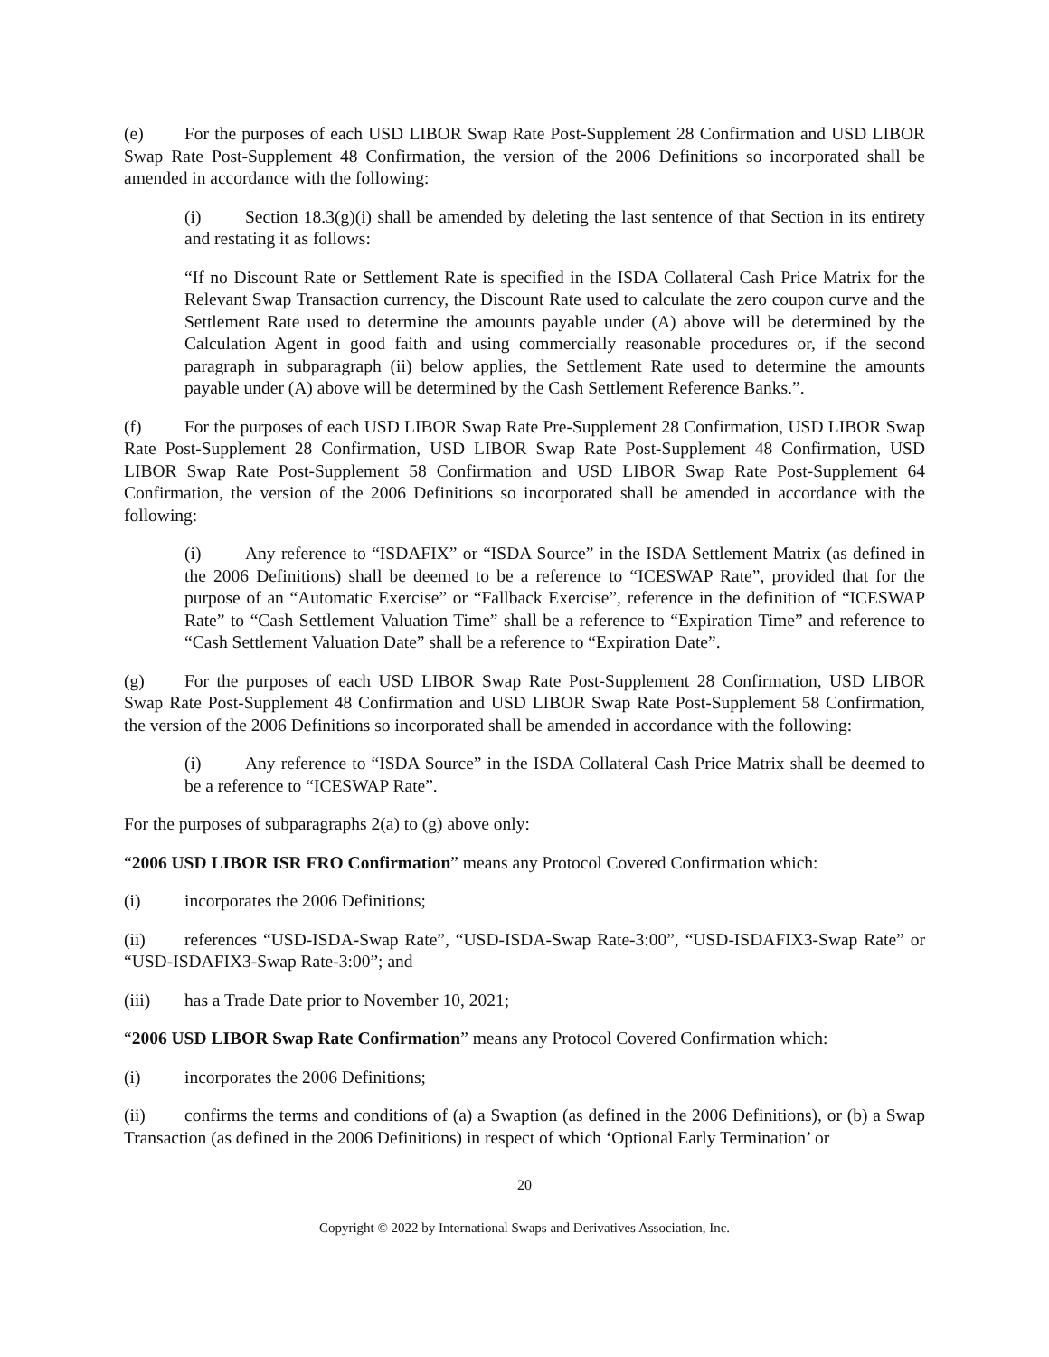(e) For the purposes of each USD LIBOR Swap Rate Post-Supplement 28 Confirmation and USD LIBOR Swap Rate Post-Supplement 48 Confirmation, the version of the 2006 Definitions so incorporated shall be amended in accordance with the following:
(i) Section 18.3(g)(i) shall be amended by deleting the last sentence of that Section in its entirety and restating it as follows:
“If no Discount Rate or Settlement Rate is specified in the ISDA Collateral Cash Price Matrix for the Relevant Swap Transaction currency, the Discount Rate used to calculate the zero coupon curve and the Settlement Rate used to determine the amounts payable under (A) above will be determined by the Calculation Agent in good faith and using commercially reasonable procedures or, if the second paragraph in subparagraph (ii) below applies, the Settlement Rate used to determine the amounts payable under (A) above will be determined by the Cash Settlement Reference Banks.”.
(f) For the purposes of each USD LIBOR Swap Rate Pre-Supplement 28 Confirmation, USD LIBOR Swap Rate Post-Supplement 28 Confirmation, USD LIBOR Swap Rate Post-Supplement 48 Confirmation, USD LIBOR Swap Rate Post-Supplement 58 Confirmation and USD LIBOR Swap Rate Post-Supplement 64 Confirmation, the version of the 2006 Definitions so incorporated shall be amended in accordance with the following:
(i) Any reference to “ISDAFIX” or “ISDA Source” in the ISDA Settlement Matrix (as defined in the 2006 Definitions) shall be deemed to be a reference to “ICESWAP Rate”, provided that for the purpose of an “Automatic Exercise” or “Fallback Exercise”, reference in the definition of “ICESWAP Rate” to “Cash Settlement Valuation Time” shall be a reference to “Expiration Time” and reference to “Cash Settlement Valuation Date” shall be a reference to “Expiration Date”.
(g) For the purposes of each USD LIBOR Swap Rate Post-Supplement 28 Confirmation, USD LIBOR Swap Rate Post-Supplement 48 Confirmation and USD LIBOR Swap Rate Post-Supplement 58 Confirmation, the version of the 2006 Definitions so incorporated shall be amended in accordance with the following:
(i) Any reference to “ISDA Source” in the ISDA Collateral Cash Price Matrix shall be deemed to be a reference to “ICESWAP Rate”.
For the purposes of subparagraphs 2(a) to (g) above only:
“2006 USD LIBOR ISR FRO Confirmation” means any Protocol Covered Confirmation which:
(i) incorporates the 2006 Definitions;
(ii) references “USD-ISDA-Swap Rate”, “USD-ISDA-Swap Rate-3:00”, “USD-ISDAFIX3-Swap Rate” or “USD-ISDAFIX3-Swap Rate-3:00”; and
(iii) has a Trade Date prior to November 10, 2021;
“2006 USD LIBOR Swap Rate Confirmation” means any Protocol Covered Confirmation which:
(i) incorporates the 2006 Definitions;
(ii) confirms the terms and conditions of (a) a Swaption (as defined in the 2006 Definitions), or (b) a Swap Transaction (as defined in the 2006 Definitions) in respect of which ‘Optional Early Termination’ or
20
Copyright © 2022 by International Swaps and Derivatives Association, Inc.